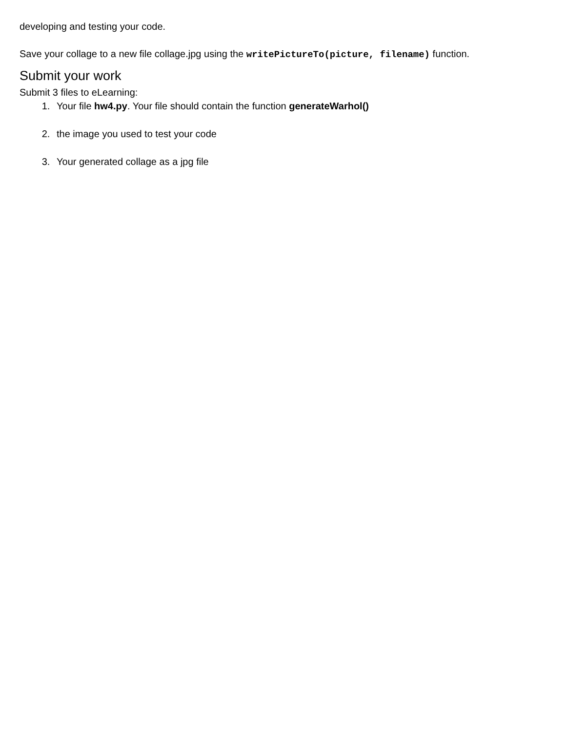developing and testing your code.
Save your collage to a new file collage.jpg using the writePictureTo(picture, filename) function.
Submit your work
Submit 3 files to eLearning:
1. Your file hw4.py. Your file should contain the function generateWarhol()
2. the image you used to test your code
3. Your generated collage as a jpg file